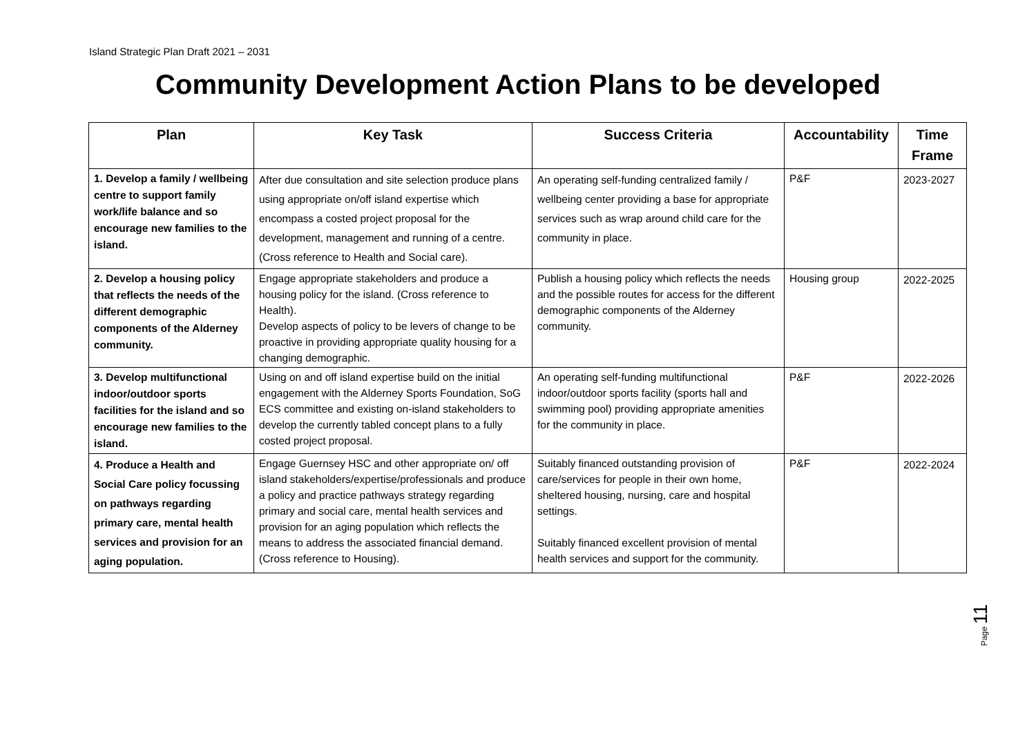Island Strategic Plan Draft 2021 – 2031
Community Development Action Plans to be developed
| Plan | Key Task | Success Criteria | Accountability | Time Frame |
| --- | --- | --- | --- | --- |
| 1. Develop a family / wellbeing centre to support family work/life balance and so encourage new families to the island. | After due consultation and site selection produce plans using appropriate on/off island expertise which encompass a costed project proposal for the development, management and running of a centre. (Cross reference to Health and Social care). | An operating self-funding centralized family / wellbeing center providing a base for appropriate services such as wrap around child care for the community in place. | P&F | 2023-2027 |
| 2. Develop a housing policy that reflects the needs of the different demographic components of the Alderney community. | Engage appropriate stakeholders and produce a housing policy for the island. (Cross reference to Health). Develop aspects of policy to be levers of change to be proactive in providing appropriate quality housing for a changing demographic. | Publish a housing policy which reflects the needs and the possible routes for access for the different demographic components of the Alderney community. | Housing group | 2022-2025 |
| 3. Develop multifunctional indoor/outdoor sports facilities for the island and so encourage new families to the island. | Using on and off island expertise build on the initial engagement with the Alderney Sports Foundation, SoG ECS committee and existing on-island stakeholders to develop the currently tabled concept plans to a fully costed project proposal. | An operating self-funding multifunctional indoor/outdoor sports facility (sports hall and swimming pool) providing appropriate amenities for the community in place. | P&F | 2022-2026 |
| 4. Produce a Health and Social Care policy focussing on pathways regarding primary care, mental health services and provision for an aging population. | Engage Guernsey HSC and other appropriate on/ off island stakeholders/expertise/professionals and produce a policy and practice pathways strategy regarding primary and social care, mental health services and provision for an aging population which reflects the means to address the associated financial demand. (Cross reference to Housing). | Suitably financed outstanding provision of care/services for people in their own home, sheltered housing, nursing, care and hospital settings. Suitably financed excellent provision of mental health services and support for the community. | P&F | 2022-2024 |
Page 11